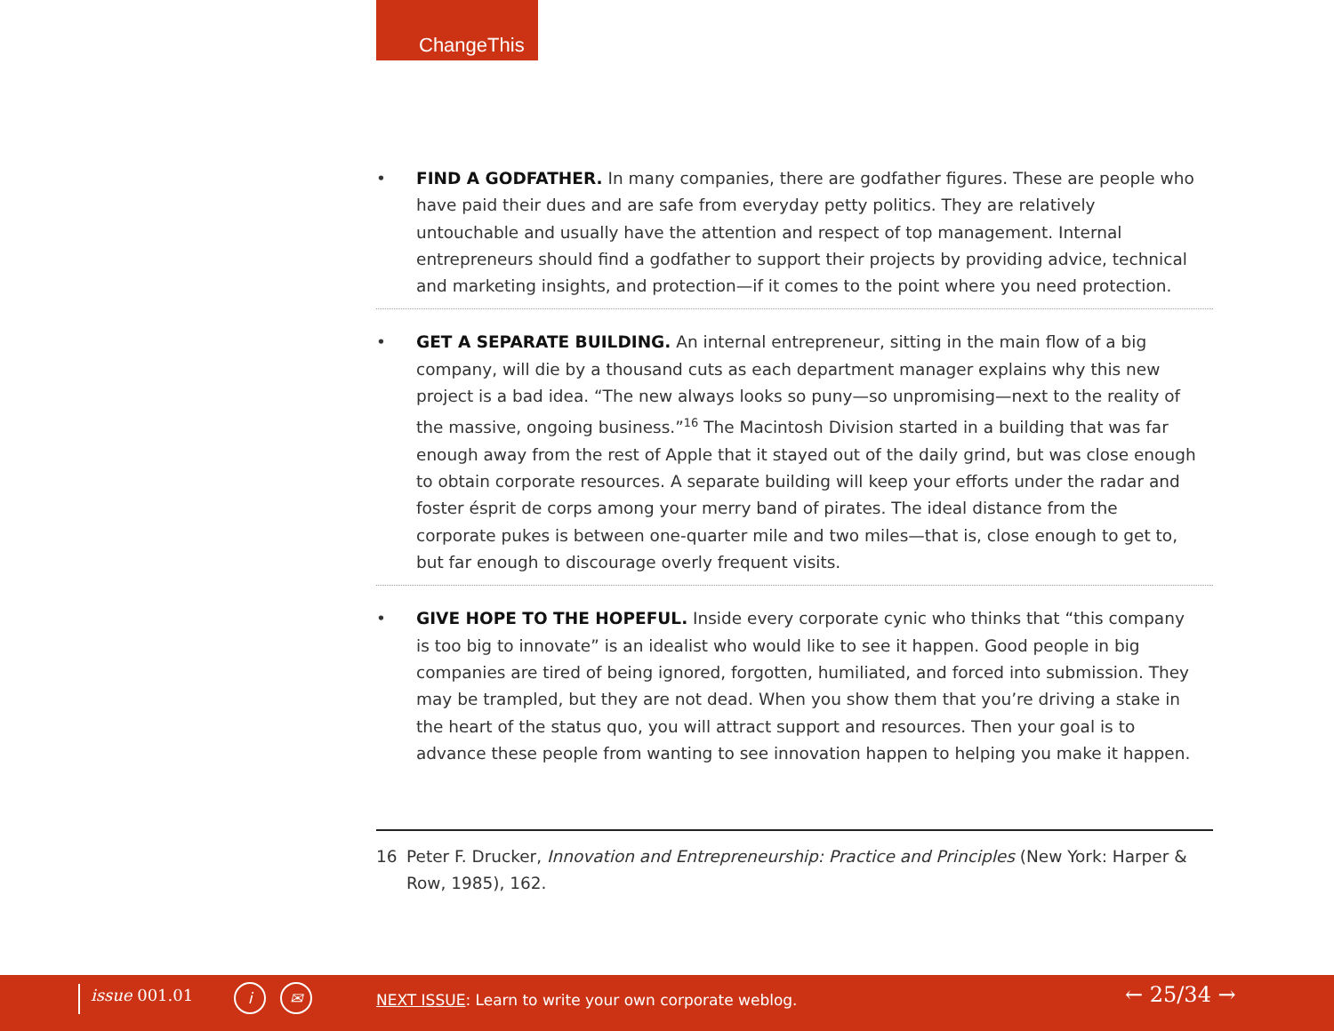ChangeThis
• FIND A GODFATHER. In many companies, there are godfather figures. These are people who have paid their dues and are safe from everyday petty politics. They are relatively untouchable and usually have the attention and respect of top management. Internal entrepreneurs should find a godfather to support their projects by providing advice, technical and marketing insights, and protection—if it comes to the point where you need protection.
• GET A SEPARATE BUILDING. An internal entrepreneur, sitting in the main flow of a big company, will die by a thousand cuts as each department manager explains why this new project is a bad idea. “The new always looks so puny—so unpromising—next to the reality of the massive, ongoing business.”<sup>16</sup> The Macintosh Division started in a building that was far enough away from the rest of Apple that it stayed out of the daily grind, but was close enough to obtain corporate resources. A separate building will keep your efforts under the radar and foster ésprit de corps among your merry band of pirates. The ideal distance from the corporate pukes is between one-quarter mile and two miles—that is, close enough to get to, but far enough to discourage overly frequent visits.
• GIVE HOPE TO THE HOPEFUL. Inside every corporate cynic who thinks that “this company is too big to innovate” is an idealist who would like to see it happen. Good people in big companies are tired of being ignored, forgotten, humiliated, and forced into submission. They may be trampled, but they are not dead. When you show them that you’re driving a stake in the heart of the status quo, you will attract support and resources. Then your goal is to advance these people from wanting to see innovation happen to helping you make it happen.
16 Peter F. Drucker, Innovation and Entrepreneurship: Practice and Principles (New York: Harper & Row, 1985), 162.
issue 001.01 i ✉
NEXT ISSUE: Learn to write your own corporate weblog.
← 25/34 →